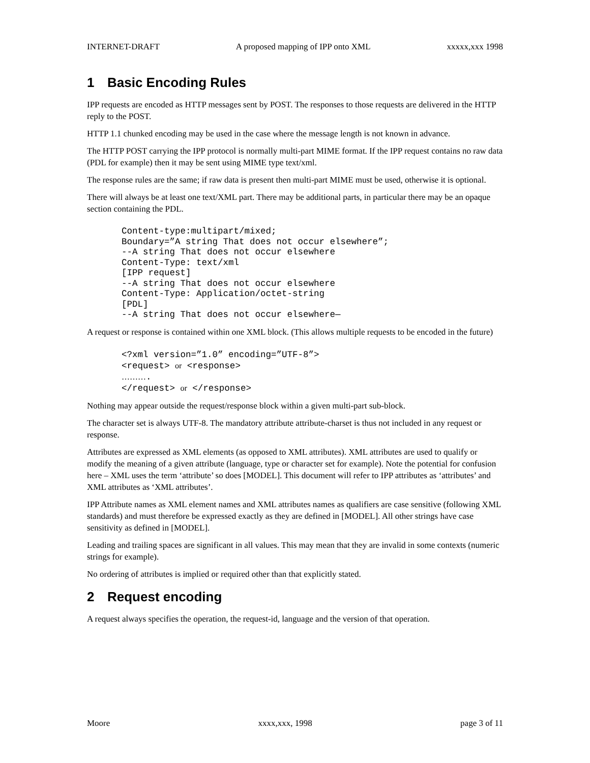INTERNET-DRAFT A proposed mapping of IPP onto XML xxxxx,xxx 1998
1 Basic Encoding Rules
IPP requests are encoded as HTTP messages sent by POST. The responses to those requests are delivered in the HTTP reply to the POST.
HTTP 1.1 chunked encoding may be used in the case where the message length is not known in advance.
The HTTP POST carrying the IPP protocol is normally multi-part MIME format. If the IPP request contains no raw data (PDL for example) then it may be sent using MIME type text/xml.
The response rules are the same; if raw data is present then multi-part MIME must be used, otherwise it is optional.
There will always be at least one text/XML part. There may be additional parts, in particular there may be an opaque section containing the PDL.
Content-type:multipart/mixed;
Boundary=”A string That does not occur elsewhere”;
--A string That does not occur elsewhere
Content-Type: text/xml
[IPP request]
--A string That does not occur elsewhere
Content-Type: Application/octet-string
[PDL]
--A string That does not occur elsewhere—
A request or response is contained within one XML block. (This allows multiple requests to be encoded in the future)
<?xml version=”1.0” encoding=”UTF-8”>
<request> or <response>
……….
</request> or </response>
Nothing may appear outside the request/response block within a given multi-part sub-block.
The character set is always UTF-8. The mandatory attribute attribute-charset is thus not included in any request or response.
Attributes are expressed as XML elements (as opposed to XML attributes). XML attributes are used to qualify or modify the meaning of a given attribute (language, type or character set for example). Note the potential for confusion here – XML uses the term ‘attribute’ so does [MODEL]. This document will refer to IPP attributes as ‘attributes’ and XML attributes as ‘XML attributes’.
IPP Attribute names as XML element names and XML attributes names as qualifiers are case sensitive (following XML standards) and must therefore be expressed exactly as they are defined in [MODEL]. All other strings have case sensitivity as defined in [MODEL].
Leading and trailing spaces are significant in all values. This may mean that they are invalid in some contexts (numeric strings for example).
No ordering of attributes is implied or required other than that explicitly stated.
2 Request encoding
A request always specifies the operation, the request-id, language and the version of that operation.
Moore xxxx,xxx, 1998 page 3 of 11